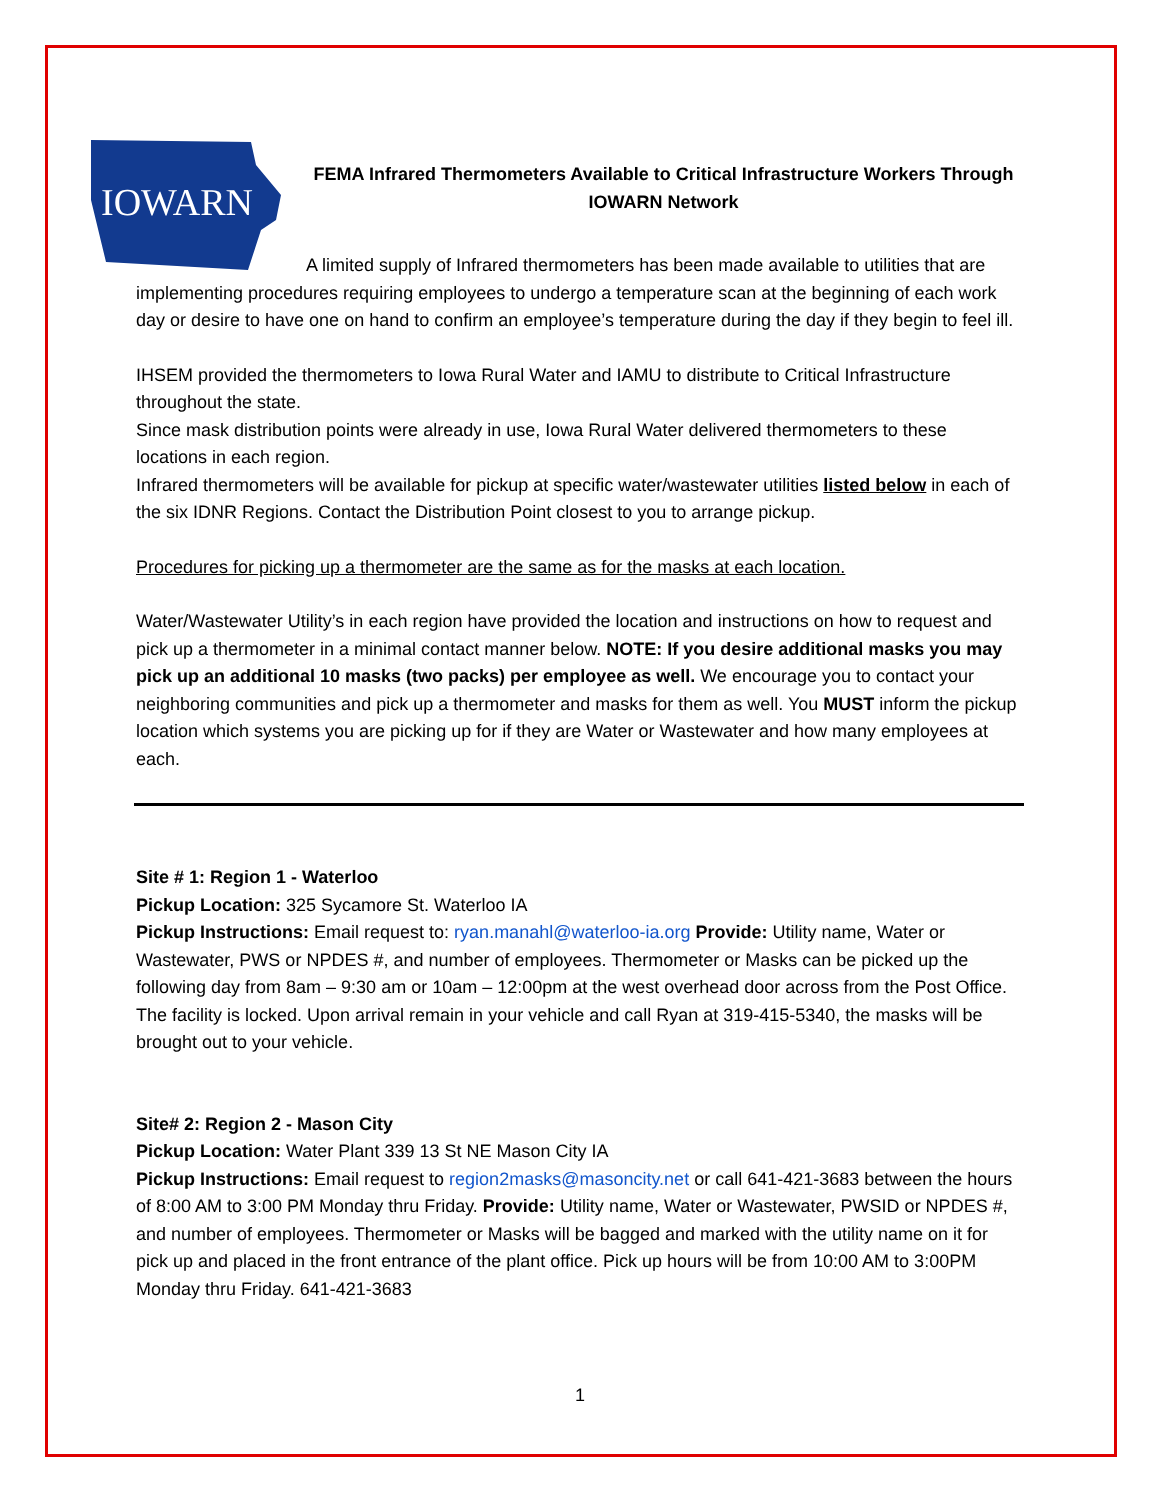IOWARN
FEMA Infrared Thermometers Available to Critical Infrastructure Workers Through IOWARN Network
A limited supply of Infrared thermometers has been made available to utilities that are implementing procedures requiring employees to undergo a temperature scan at the beginning of each work day or desire to have one on hand to confirm an employee’s temperature during the day if they begin to feel ill.
IHSEM provided the thermometers to Iowa Rural Water and IAMU to distribute to Critical Infrastructure throughout the state.
Since mask distribution points were already in use, Iowa Rural Water delivered thermometers to these locations in each region.
Infrared thermometers will be available for pickup at specific water/wastewater utilities listed below in each of the six IDNR Regions. Contact the Distribution Point closest to you to arrange pickup.
Procedures for picking up a thermometer are the same as for the masks at each location.
Water/Wastewater Utility’s in each region have provided the location and instructions on how to request and pick up a thermometer in a minimal contact manner below. NOTE: If you desire additional masks you may pick up an additional 10 masks (two packs) per employee as well. We encourage you to contact your neighboring communities and pick up a thermometer and masks for them as well. You MUST inform the pickup location which systems you are picking up for if they are Water or Wastewater and how many employees at each.
Site # 1: Region 1 - Waterloo
Pickup Location: 325 Sycamore St. Waterloo IA
Pickup Instructions: Email request to: ryan.manahl@waterloo-ia.org Provide: Utility name, Water or Wastewater, PWS or NPDES #, and number of employees. Thermometer or Masks can be picked up the following day from 8am – 9:30 am or 10am – 12:00pm at the west overhead door across from the Post Office. The facility is locked. Upon arrival remain in your vehicle and call Ryan at 319-415-5340, the masks will be brought out to your vehicle.
Site# 2: Region 2 - Mason City
Pickup Location: Water Plant 339 13 St NE Mason City IA
Pickup Instructions: Email request to region2masks@masoncity.net or call 641-421-3683 between the hours of 8:00 AM to 3:00 PM Monday thru Friday. Provide: Utility name, Water or Wastewater, PWSID or NPDES #, and number of employees. Thermometer or Masks will be bagged and marked with the utility name on it for pick up and placed in the front entrance of the plant office. Pick up hours will be from 10:00 AM to 3:00PM Monday thru Friday. 641-421-3683
1